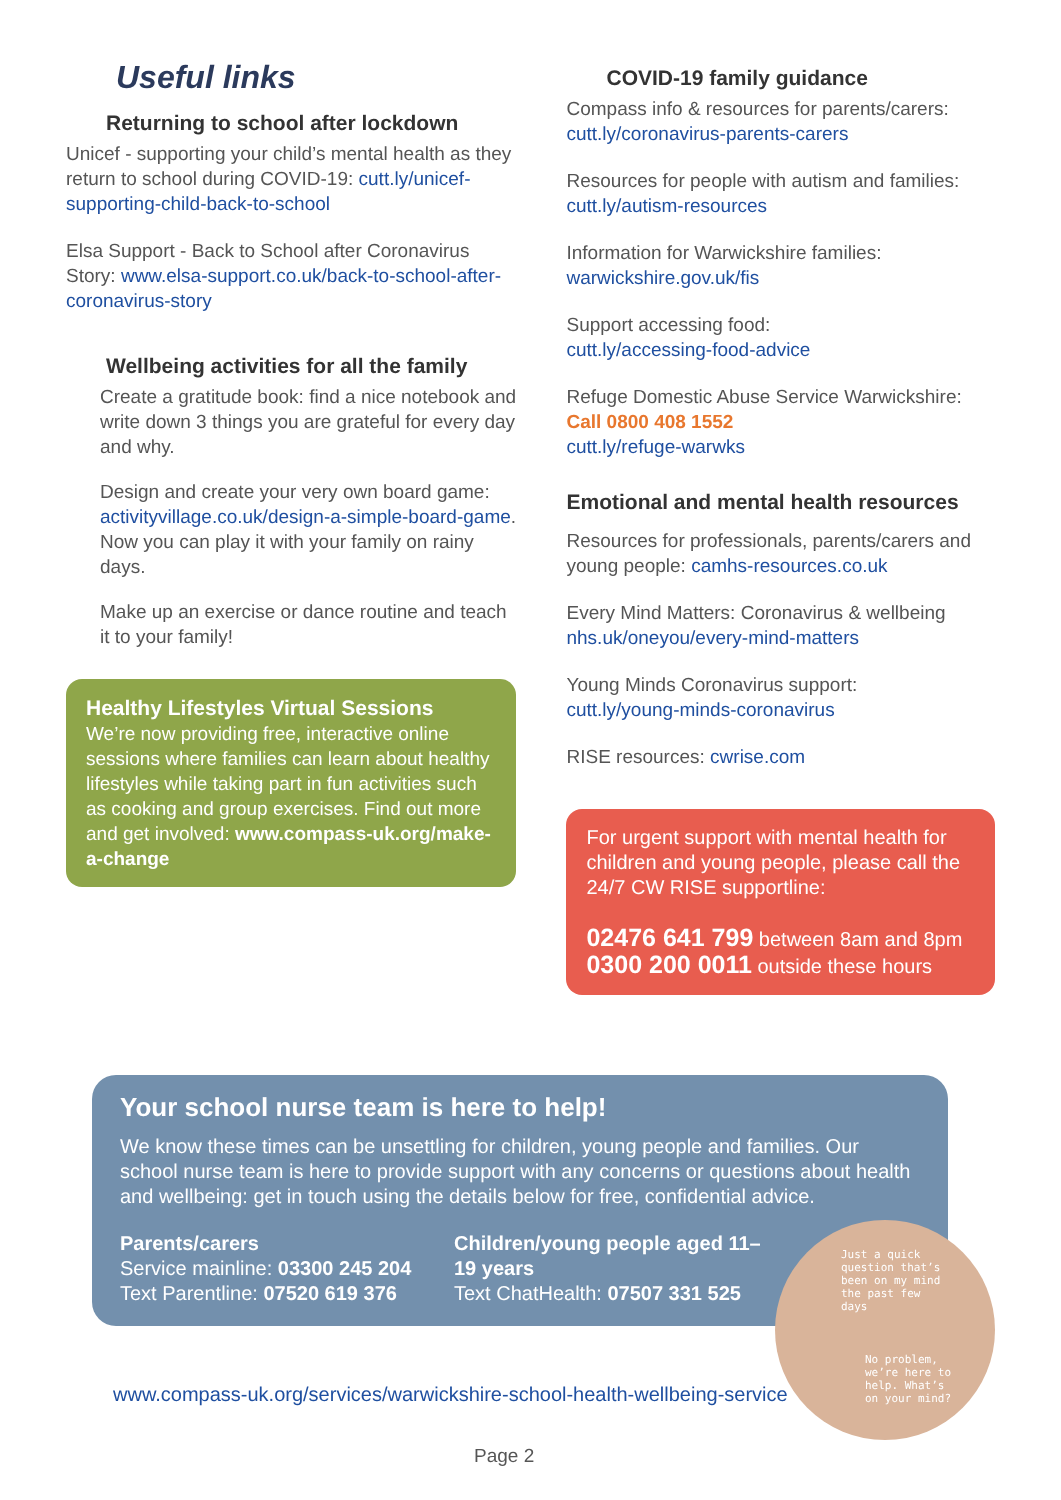Useful links
Returning to school after lockdown
Unicef - supporting your child’s mental health as they return to school during COVID-19: cutt.ly/unicef-supporting-child-back-to-school
Elsa Support - Back to School after Coronavirus Story: www.elsa-support.co.uk/back-to-school-after-coronavirus-story
Wellbeing activities for all the family
Create a gratitude book: find a nice notebook and write down 3 things you are grateful for every day and why.
Design and create your very own board game: activityvillage.co.uk/design-a-simple-board-game. Now you can play it with your family on rainy days.
Make up an exercise or dance routine and teach it to your family!
Healthy Lifestyles Virtual Sessions
We’re now providing free, interactive online sessions where families can learn about healthy lifestyles while taking part in fun activities such as cooking and group exercises. Find out more and get involved: www.compass-uk.org/make-a-change
COVID-19 family guidance
Compass info & resources for parents/carers:
cutt.ly/coronavirus-parents-carers
Resources for people with autism and families: cutt.ly/autism-resources
Information for Warwickshire families:
warwickshire.gov.uk/fis
Support accessing food:
cutt.ly/accessing-food-advice
Refuge Domestic Abuse Service Warwickshire:
Call 0800 408 1552
cutt.ly/refuge-warwks
Emotional and mental health resources
Resources for professionals, parents/carers and young people: camhs-resources.co.uk
Every Mind Matters: Coronavirus & wellbeing
nhs.uk/oneyou/every-mind-matters
Young Minds Coronavirus support:
cutt.ly/young-minds-coronavirus
RISE resources: cwrise.com
For urgent support with mental health for children and young people, please call the 24/7 CW RISE supportline:
02476 641 799 between 8am and 8pm
0300 200 0011 outside these hours
Your school nurse team is here to help!
We know these times can be unsettling for children, young people and families. Our school nurse team is here to provide support with any concerns or questions about health and wellbeing: get in touch using the details below for free, confidential advice.
Parents/carers
Service mainline: 03300 245 204
Text Parentline: 07520 619 376
Children/young people aged 11–19 years
Text ChatHealth: 07507 331 525
Just a quick question that’s been on my mind the past few days
No problem, we’re here to help. What’s on your mind?
www.compass-uk.org/services/warwickshire-school-health-wellbeing-service
Page 2